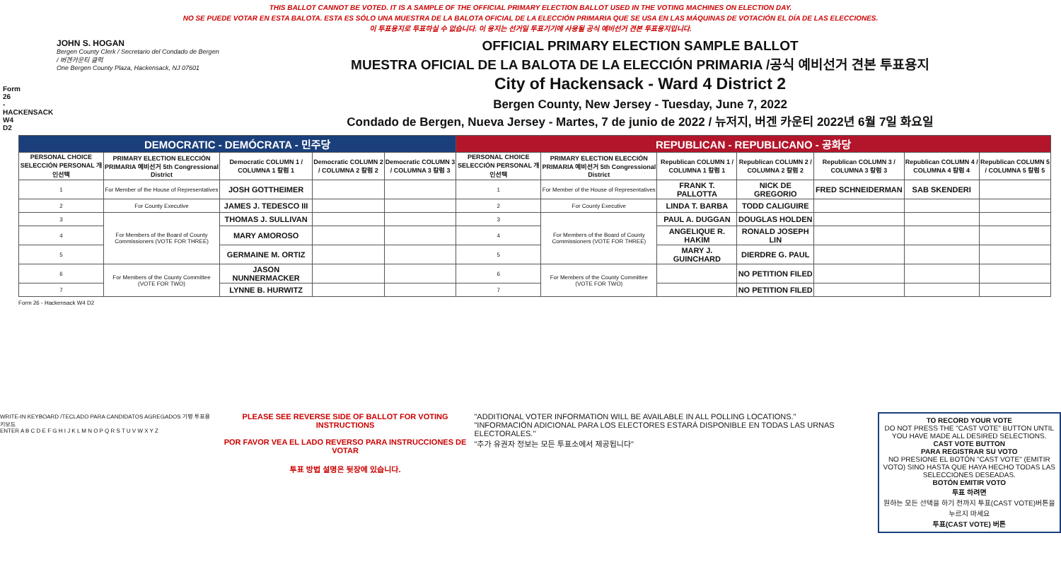THIS BALLOT CANNOT BE VOTED. IT IS A SAMPLE OF THE OFFICIAL PRIMARY ELECTION BALLOT USED IN THE VOTING MACHINES ON ELECTION DAY.
NO SE PUEDE VOTAR EN ESTA BALOTA. ESTA ES SÓLO UNA MUESTRA DE LA BALOTA OFICIAL DE LA ELECCIÓN PRIMARIA QUE SE USA EN LAS MÁQUINAS DE VOTACIÓN EL DÍA DE LAS ELECCIONES.
이 투표용지로 투표하실 수 없습니다. 이 용지는 선거일 투표기기에 사용될 공식 예비선거 견본 투표용지입니다.
Form 26 - HACKENSACK W4 D2
JOHN S. HOGAN
Bergen County Clerk / Secretario del Condado de Bergen / 버겐카운티 클럭
One Bergen County Plaza, Hackensack, NJ 07601
OFFICIAL PRIMARY ELECTION SAMPLE BALLOT
MUESTRA OFICIAL DE LA BALOTA DE LA ELECCIÓN PRIMARIA /공식 예비선거 견본 투표용지
City of Hackensack - Ward 4 District 2
Bergen County, New Jersey - Tuesday, June 7, 2022
Condado de Bergen, Nueva Jersey - Martes, 7 de junio de 2022 / 뉴저지, 버겐 카운티 2022년 6월 7일 화요일
| DEMOCRATIC - DEMÓCRATA - 민주당 | | | | | REPUBLICAN - REPUBLICANO - 공화당 | | | | | | |
| --- | --- | --- | --- | --- | --- | --- | --- | --- | --- | --- | --- |
| PERSONAL CHOICE SELECCIÓN PERSONAL 개인선택 | PRIMARY ELECTION ELECCIÓN PRIMARIA 예비선거 5th Congressional District | Democratic COLUMN 1 / COLUMNA 1 칼럼 1 | Democratic COLUMN 2 / COLUMNA 2 칼럼 2 | Democratic COLUMN 3 / COLUMNA 3 칼럼 3 | PERSONAL CHOICE SELECCIÓN PERSONAL 개인선택 | PRIMARY ELECTION ELECCIÓN PRIMARIA 예비선거 5th Congressional District | Republican COLUMN 1 / COLUMNA 1 칼럼 1 | Republican COLUMN 2 / COLUMNA 2 칼럼 2 | Republican COLUMN 3 / COLUMNA 3 칼럼 3 | Republican COLUMN 4 / COLUMNA 4 칼럼 4 | Republican COLUMN 5 / COLUMNA 5 칼럼 5 |
| 1 | For Member of the House of Representatives | JOSH GOTTHEIMER | | | 1 | For Member of the House of Representatives | FRANK T. PALLOTTA | NICK DE GREGORIO | FRED SCHNEIDERMAN | SAB SKENDERI | |
| 2 | For County Executive | JAMES J. TEDESCO III | | | 2 | For County Executive | LINDA T. BARBA | TODD CALIGUIRE | | | |
| 3 | For Members of the Board of County Commissioners (VOTE FOR THREE) | THOMAS J. SULLIVAN | | | 3 | For Members of the Board of County Commissioners (VOTE FOR THREE) | PAUL A. DUGGAN | DOUGLAS HOLDEN | | | |
| 4 | | MARY AMOROSO | | | 4 | | ANGELIQUE R. HAKIM | RONALD JOSEPH LIN | | | |
| 5 | | GERMAINE M. ORTIZ | | | 5 | | MARY J. GUINCHARD | DIERDRE G. PAUL | | | |
| 6 | For Members of the County Committee (VOTE FOR TWO) | JASON NUNNERMACKER | | | 6 | For Members of the County Committee (VOTE FOR TWO) | | NO PETITION FILED | | | |
| 7 | | LYNNE B. HURWITZ | | | 7 | | | NO PETITION FILED | | | |
Form 26 - Hackensack W4 D2
WRITE-IN KEYBOARD /TECLADO PARA CANDIDATOS AGREGADOS 기명 투표용 키보드
ENTER A B C D E F G H I J K L M N O P Q R S T U V W X Y Z
PLEASE SEE REVERSE SIDE OF BALLOT FOR VOTING INSTRUCTIONS
POR FAVOR VEA EL LADO REVERSO PARA INSTRUCCIONES DE VOTAR
투표 방법 설명은 뒷장에 있습니다.
"ADDITIONAL VOTER INFORMATION WILL BE AVAILABLE IN ALL POLLING LOCATIONS."
"INFORMACIÓN ADICIONAL PARA LOS ELECTORES ESTARÁ DISPONIBLE EN TODAS LAS URNAS ELECTORALES."
"추가 유권자 정보는 모든 투표소에서 제공됩니다"
TO RECORD YOUR VOTE
DO NOT PRESS THE "CAST VOTE" BUTTON UNTIL YOU HAVE MADE ALL DESIRED SELECTIONS.
CAST VOTE BUTTON
PARA REGISTRAR SU VOTO
NO PRESIONE EL BOTÓN "CAST VOTE" (EMITIR VOTO) SINO HASTA QUE HAYA HECHO TODAS LAS SELECCIONES DESEADAS.
BOTÓN EMITIR VOTO
투표 하려면
원하는 모든 선택을 하기 전까지 투표(CAST VOTE)버튼을 누르지 마세요
투표(CAST VOTE) 버튼